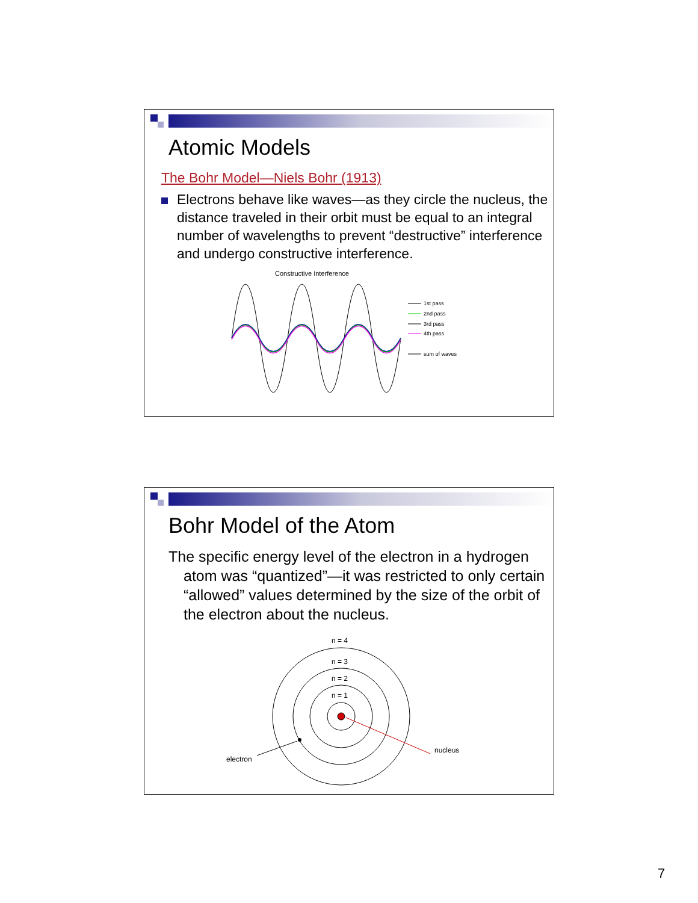Atomic Models
The Bohr Model—Niels Bohr (1913)
Electrons behave like waves—as they circle the nucleus, the distance traveled in their orbit must be equal to an integral number of wavelengths to prevent “destructive” interference and undergo constructive interference.
Constructive Interference
1st pass
2nd pass
3rd pass
4th pass
sum of waves
Bohr Model of the Atom
The specific energy level of the electron in a hydrogen atom was “quantized”—it was restricted to only certain “allowed” values determined by the size of the orbit of the electron about the nucleus.
n = 4
n = 3
n = 2
n = 1
electron
nucleus
7